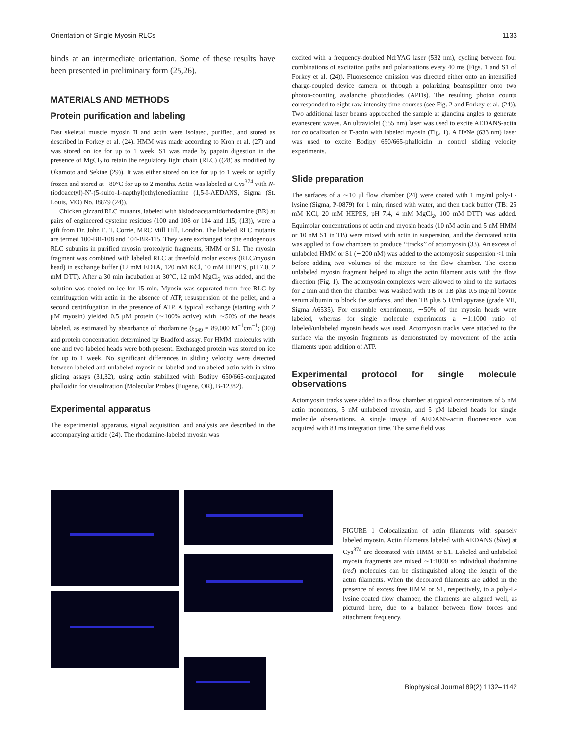Orientation of Single Myosin RLCs 1133
binds at an intermediate orientation. Some of these results have been presented in preliminary form (25,26).
MATERIALS AND METHODS
Protein purification and labeling
Fast skeletal muscle myosin II and actin were isolated, purified, and stored as described in Forkey et al. (24). HMM was made according to Kron et al. (27) and was stored on ice for up to 1 week. S1 was made by papain digestion in the presence of MgCl<sub>2</sub> to retain the regulatory light chain (RLC) ((28) as modified by Okamoto and Sekine (29)). It was either stored on ice for up to 1 week or rapidly frozen and stored at −80°C for up to 2 months. Actin was labeled at Cys<sup>374</sup> with N-(iodoacetyl)-N′-(5-sulfo-1-napthyl)ethylenediamine (1,5-I-AEDANS, Sigma (St. Louis, MO) No. I8879 (24)).
Chicken gizzard RLC mutants, labeled with bisiodoacetamidorhodamine (BR) at pairs of engineered cysteine residues (100 and 108 or 104 and 115; (13)), were a gift from Dr. John E. T. Corrie, MRC Mill Hill, London. The labeled RLC mutants are termed 100-BR-108 and 104-BR-115. They were exchanged for the endogenous RLC subunits in purified myosin proteolytic fragments, HMM or S1. The myosin fragment was combined with labeled RLC at threefold molar excess (RLC/myosin head) in exchange buffer (12 mM EDTA, 120 mM KCl, 10 mM HEPES, pH 7.0, 2 mM DTT). After a 30 min incubation at 30°C, 12 mM MgCl<sub>2</sub> was added, and the solution was cooled on ice for 15 min. Myosin was separated from free RLC by centrifugation with actin in the absence of ATP, resuspension of the pellet, and a second centrifugation in the presence of ATP. A typical exchange (starting with 2 μM myosin) yielded 0.5 μM protein (∼100% active) with ∼50% of the heads labeled, as estimated by absorbance of rhodamine (ε<sub>549</sub> = 89,000 M<sup>−1</sup>cm<sup>−1</sup>; (30)) and protein concentration determined by Bradford assay. For HMM, molecules with one and two labeled heads were both present. Exchanged protein was stored on ice for up to 1 week. No significant differences in sliding velocity were detected between labeled and unlabeled myosin or labeled and unlabeled actin with in vitro gliding assays (31,32), using actin stabilized with Bodipy 650/665-conjugated phalloidin for visualization (Molecular Probes (Eugene, OR), B-12382).
Experimental apparatus
The experimental apparatus, signal acquisition, and analysis are described in the accompanying article (24). The rhodamine-labeled myosin was
excited with a frequency-doubled Nd:YAG laser (532 nm), cycling between four combinations of excitation paths and polarizations every 40 ms (Figs. 1 and S1 of Forkey et al. (24)). Fluorescence emission was directed either onto an intensified charge-coupled device camera or through a polarizing beamsplitter onto two photon-counting avalanche photodiodes (APDs). The resulting photon counts corresponded to eight raw intensity time courses (see Fig. 2 and Forkey et al. (24)). Two additional laser beams approached the sample at glancing angles to generate evanescent waves. An ultraviolet (355 nm) laser was used to excite AEDANS-actin for colocalization of F-actin with labeled myosin (Fig. 1). A HeNe (633 nm) laser was used to excite Bodipy 650/665-phalloidin in control sliding velocity experiments.
Slide preparation
The surfaces of a ∼10 μl flow chamber (24) were coated with 1 mg/ml poly-L-lysine (Sigma, P-0879) for 1 min, rinsed with water, and then track buffer (TB: 25 mM KCl, 20 mM HEPES, pH 7.4, 4 mM MgCl<sub>2</sub>, 100 mM DTT) was added. Equimolar concentrations of actin and myosin heads (10 nM actin and 5 nM HMM or 10 nM S1 in TB) were mixed with actin in suspension, and the decorated actin was applied to flow chambers to produce ‘‘tracks’’ of actomyosin (33). An excess of unlabeled HMM or S1 (∼200 nM) was added to the actomyosin suspension <1 min before adding two volumes of the mixture to the flow chamber. The excess unlabeled myosin fragment helped to align the actin filament axis with the flow direction (Fig. 1). The actomyosin complexes were allowed to bind to the surfaces for 2 min and then the chamber was washed with TB or TB plus 0.5 mg/ml bovine serum albumin to block the surfaces, and then TB plus 5 U/ml apyrase (grade VII, Sigma A6535). For ensemble experiments, ∼50% of the myosin heads were labeled, whereas for single molecule experiments a ∼1:1000 ratio of labeled/unlabeled myosin heads was used. Actomyosin tracks were attached to the surface via the myosin fragments as demonstrated by movement of the actin filaments upon addition of ATP.
Experimental protocol for single molecule observations
Actomyosin tracks were added to a flow chamber at typical concentrations of 5 nM actin monomers, 5 nM unlabeled myosin, and 5 pM labeled heads for single molecule observations. A single image of AEDANS-actin fluorescence was acquired with 83 ms integration time. The same field was
FIGURE 1 Colocalization of actin filaments with sparsely labeled myosin. Actin filaments labeled with AEDANS (blue) at Cys<sup>374</sup> are decorated with HMM or S1. Labeled and unlabeled myosin fragments are mixed ∼1:1000 so individual rhodamine (red) molecules can be distinguished along the length of the actin filaments. When the decorated filaments are added in the presence of excess free HMM or S1, respectively, to a poly-L-lysine coated flow chamber, the filaments are aligned well, as pictured here, due to a balance between flow forces and attachment frequency.
Biophysical Journal 89(2) 1132–1142